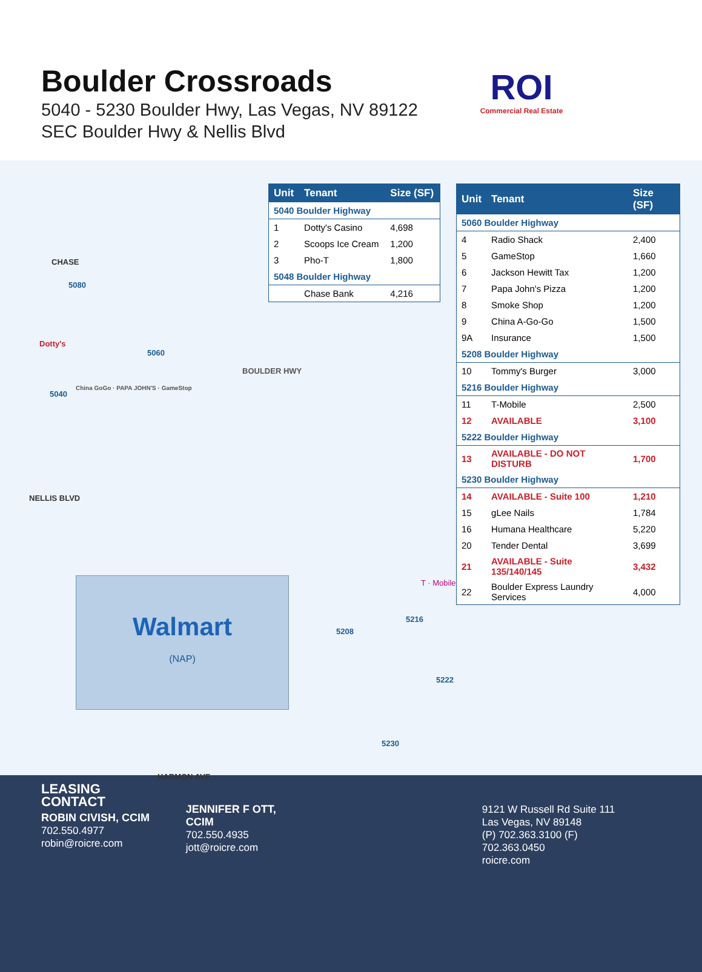Boulder Crossroads
5040 - 5230 Boulder Hwy, Las Vegas, NV 89122
SEC Boulder Hwy & Nellis Blvd
ROI
Commercial Real Estate
| Unit | Tenant | Size (SF) |
| --- | --- | --- |
| 5040 Boulder Highway | | |
| 1 | Dotty's Casino | 4,698 |
| 2 | Scoops Ice Cream | 1,200 |
| 3 | Pho-T | 1,800 |
| 5048 Boulder Highway | | |
| | Chase Bank | 4,216 |
| Unit | Tenant | Size (SF) |
| --- | --- | --- |
| 5060 Boulder Highway | | |
| 4 | Radio Shack | 2,400 |
| 5 | GameStop | 1,660 |
| 6 | Jackson Hewitt Tax | 1,200 |
| 7 | Papa John's Pizza | 1,200 |
| 8 | Smoke Shop | 1,200 |
| 9 | China A-Go-Go | 1,500 |
| 9A | Insurance | 1,500 |
| 5208 Boulder Highway | | |
| 10 | Tommy's Burger | 3,000 |
| 5216 Boulder Highway | | |
| 11 | T-Mobile | 2,500 |
| 12 | AVAILABLE | 3,100 |
| 5222 Boulder Highway | | |
| 13 | AVAILABLE - DO NOT DISTURB | 1,700 |
| 5230 Boulder Highway | | |
| 14 | AVAILABLE - Suite 100 | 1,210 |
| 15 | gLee Nails | 1,784 |
| 16 | Humana Healthcare | 5,220 |
| 20 | Tender Dental | 3,699 |
| 21 | AVAILABLE - Suite 135/140/145 | 3,432 |
| 22 | Boulder Express Laundry Services | 4,000 |
CHASE
5080
5040
Dotty's
5060
BOULDER HWY
China GoGo · PAPA JOHN'S · GameStop
NELLIS BLVD
Walmart
(NAP)
T · Mobile
5208
5216
5222
5230
HARMON AVE
LEASING CONTACT
ROBIN CIVISH, CCIM
702.550.4977
robin@roicre.com
JENNIFER F OTT, CCIM
702.550.4935
jott@roicre.com
9121 W Russell Rd Suite 111
Las Vegas, NV 89148
(P) 702.363.3100 (F) 702.363.0450
roicre.com